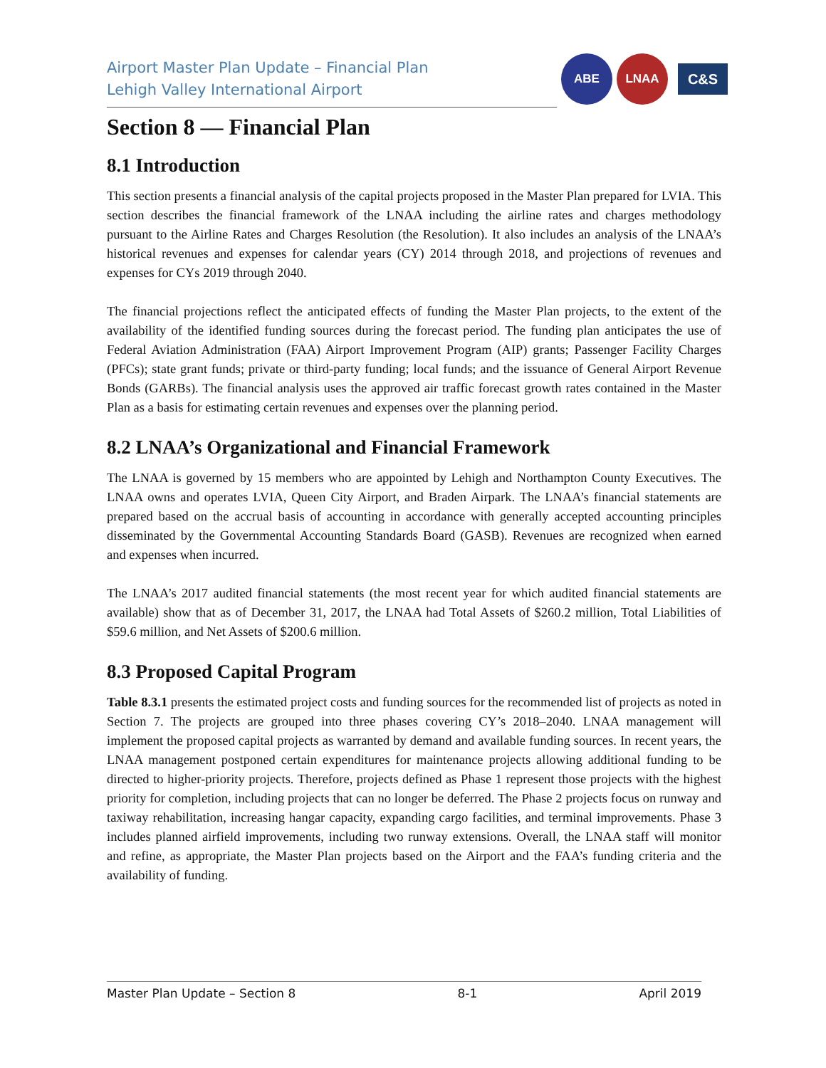Airport Master Plan Update – Financial Plan
Lehigh Valley International Airport
ABE LNAA
C&S
Section 8 — Financial Plan
8.1 Introduction
This section presents a financial analysis of the capital projects proposed in the Master Plan prepared for LVIA. This section describes the financial framework of the LNAA including the airline rates and charges methodology pursuant to the Airline Rates and Charges Resolution (the Resolution). It also includes an analysis of the LNAA’s historical revenues and expenses for calendar years (CY) 2014 through 2018, and projections of revenues and expenses for CYs 2019 through 2040.
The financial projections reflect the anticipated effects of funding the Master Plan projects, to the extent of the availability of the identified funding sources during the forecast period. The funding plan anticipates the use of Federal Aviation Administration (FAA) Airport Improvement Program (AIP) grants; Passenger Facility Charges (PFCs); state grant funds; private or third-party funding; local funds; and the issuance of General Airport Revenue Bonds (GARBs). The financial analysis uses the approved air traffic forecast growth rates contained in the Master Plan as a basis for estimating certain revenues and expenses over the planning period.
8.2 LNAA’s Organizational and Financial Framework
The LNAA is governed by 15 members who are appointed by Lehigh and Northampton County Executives. The LNAA owns and operates LVIA, Queen City Airport, and Braden Airpark. The LNAA’s financial statements are prepared based on the accrual basis of accounting in accordance with generally accepted accounting principles disseminated by the Governmental Accounting Standards Board (GASB). Revenues are recognized when earned and expenses when incurred.
The LNAA’s 2017 audited financial statements (the most recent year for which audited financial statements are available) show that as of December 31, 2017, the LNAA had Total Assets of $260.2 million, Total Liabilities of $59.6 million, and Net Assets of $200.6 million.
8.3 Proposed Capital Program
Table 8.3.1 presents the estimated project costs and funding sources for the recommended list of projects as noted in Section 7. The projects are grouped into three phases covering CY’s 2018–2040. LNAA management will implement the proposed capital projects as warranted by demand and available funding sources. In recent years, the LNAA management postponed certain expenditures for maintenance projects allowing additional funding to be directed to higher-priority projects. Therefore, projects defined as Phase 1 represent those projects with the highest priority for completion, including projects that can no longer be deferred. The Phase 2 projects focus on runway and taxiway rehabilitation, increasing hangar capacity, expanding cargo facilities, and terminal improvements. Phase 3 includes planned airfield improvements, including two runway extensions. Overall, the LNAA staff will monitor and refine, as appropriate, the Master Plan projects based on the Airport and the FAA’s funding criteria and the availability of funding.
Master Plan Update – Section 8 8-1 April 2019